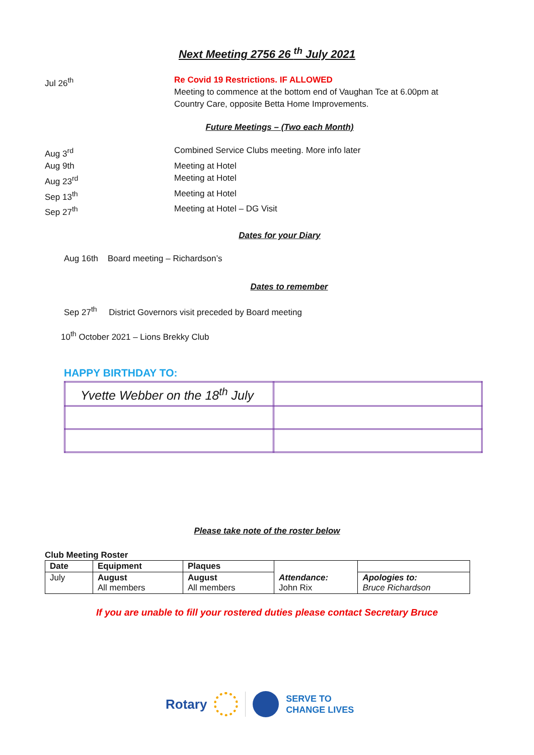Next Meeting 2756 26 <sup>th</sup> July 2021
Jul 26<sup>th</sup> Re Covid 19 Restrictions. IF ALLOWED
Meeting to commence at the bottom end of Vaughan Tce at 6.00pm at
Country Care, opposite Betta Home Improvements.
Future Meetings – (Two each Month)
Aug 3<sup>rd</sup> Combined Service Clubs meeting. More info later
Aug 9th Meeting at Hotel
Aug 23<sup>rd</sup> Meeting at Hotel
Sep 13<sup>th</sup> Meeting at Hotel
Sep 27<sup>th</sup> Meeting at Hotel – DG Visit
Dates for your Diary
Aug 16th Board meeting – Richardson’s
Dates to remember
Sep 27<sup>th</sup> District Governors visit preceded by Board meeting
10<sup>th</sup> October 2021 – Lions Brekky Club
HAPPY BIRTHDAY TO:
| Yvette Webber on the 18<sup>th</sup> July | |
Please take note of the roster below
Club Meeting Roster
| Date | Equipment | Plaques | | |
| July | August All members | August All members | Attendance: John Rix | Apologies to: Bruce Richardson |
If you are unable to fill your rostered duties please contact Secretary Bruce
Rotary SERVE TO
CHANGE LIVES